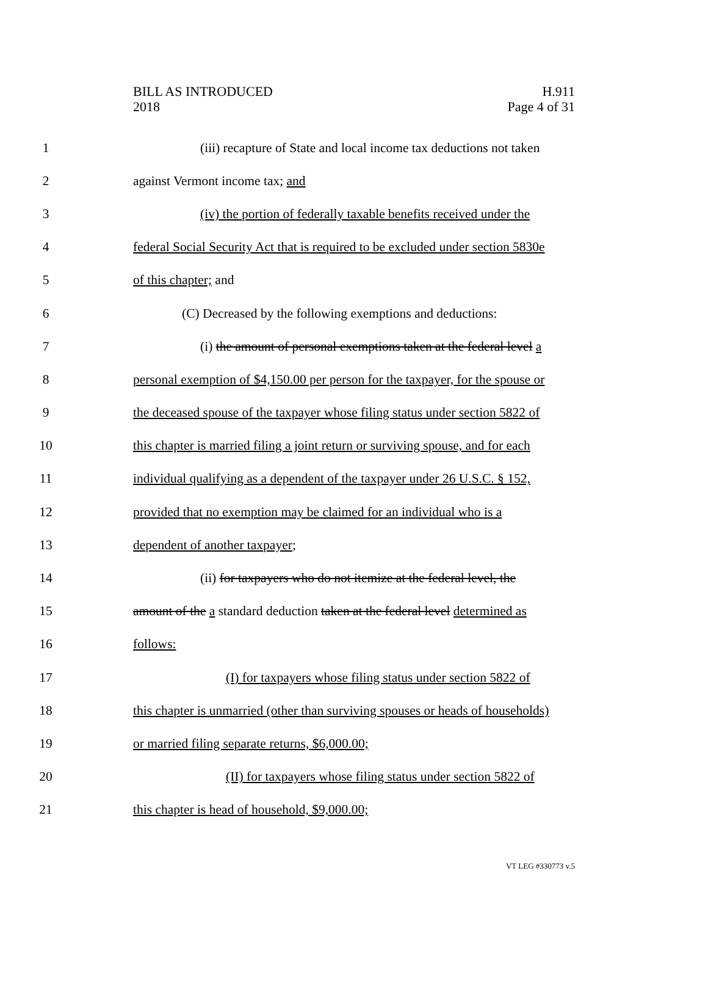BILL AS INTRODUCED
2018
H.911
Page 4 of 31
1 (iii) recapture of State and local income tax deductions not taken
2 against Vermont income tax; and
3 (iv) the portion of federally taxable benefits received under the
4 federal Social Security Act that is required to be excluded under section 5830e
5 of this chapter; and
6 (C) Decreased by the following exemptions and deductions:
7 (i) the amount of personal exemptions taken at the federal level a
8 personal exemption of $4,150.00 per person for the taxpayer, for the spouse or
9 the deceased spouse of the taxpayer whose filing status under section 5822 of
10 this chapter is married filing a joint return or surviving spouse, and for each
11 individual qualifying as a dependent of the taxpayer under 26 U.S.C. § 152,
12 provided that no exemption may be claimed for an individual who is a
13 dependent of another taxpayer;
14 (ii) for taxpayers who do not itemize at the federal level, the
15 amount of the a standard deduction taken at the federal level determined as
16 follows:
17 (I) for taxpayers whose filing status under section 5822 of
18 this chapter is unmarried (other than surviving spouses or heads of households)
19 or married filing separate returns, $6,000.00;
20 (II) for taxpayers whose filing status under section 5822 of
21 this chapter is head of household, $9,000.00;
VT LEG #330773 v.5